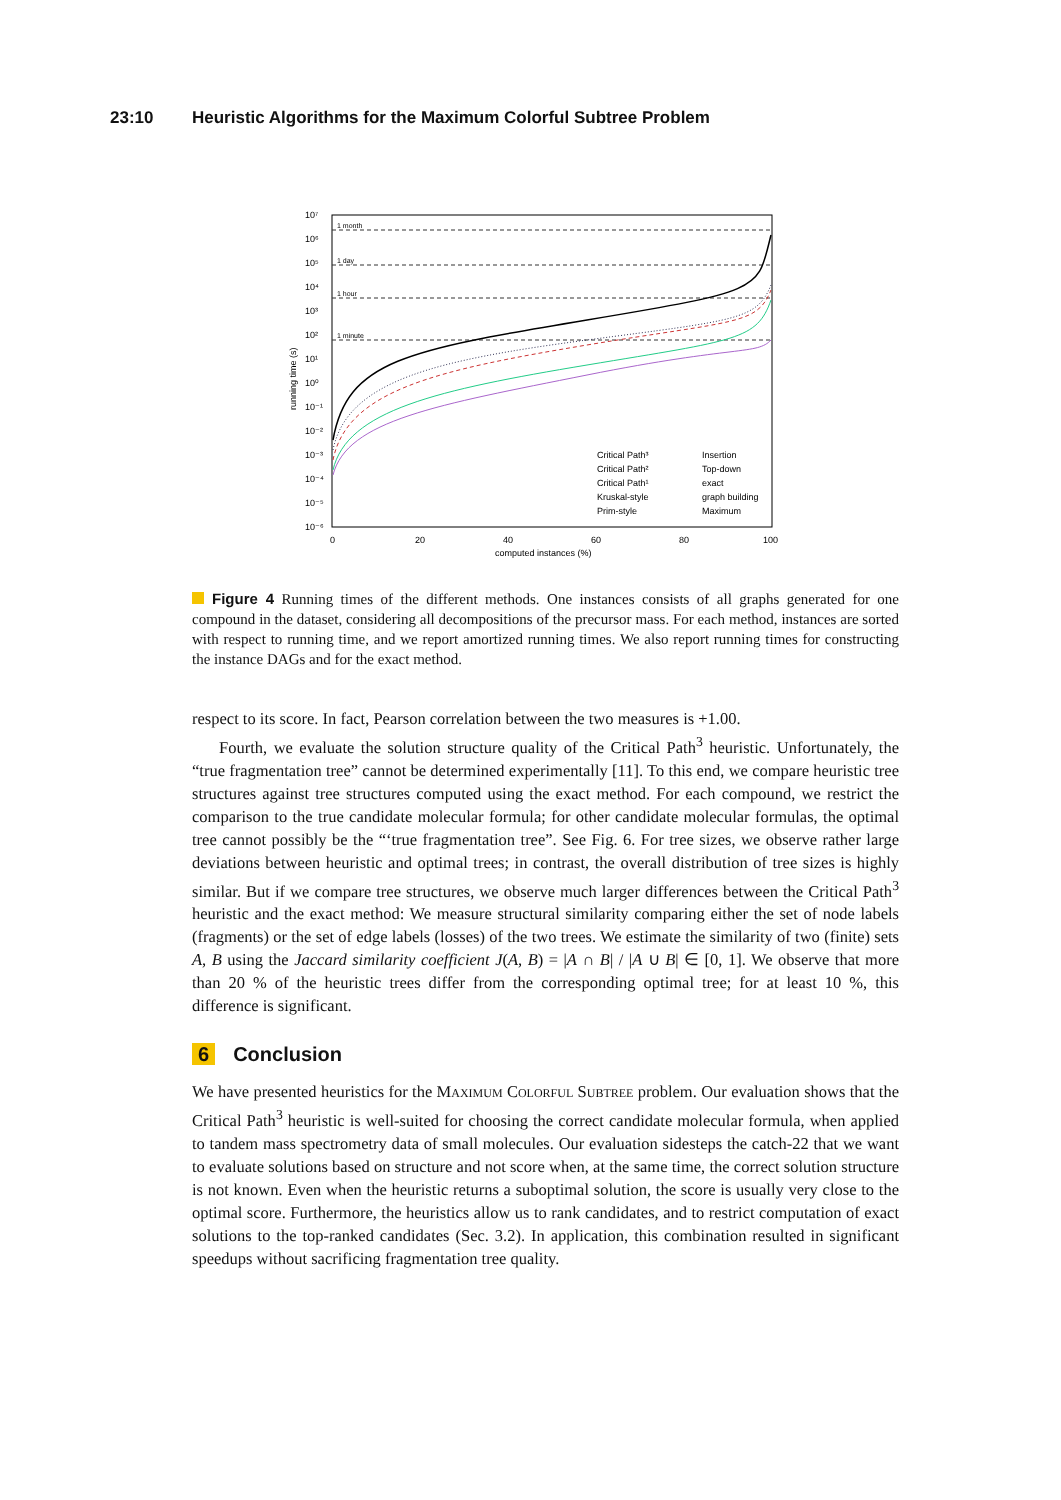23:10 Heuristic Algorithms for the Maximum Colorful Subtree Problem
10⁷
10⁶
10⁵
10⁴
10³
10²
10¹
10⁰
10⁻¹
10⁻²
10⁻³
10⁻⁴
10⁻⁵
10⁻⁶
1 month
1 day
1 hour
1 minute
running time (s)
0
20
40
60
80
100
computed instances (%)
Critical Path³
Critical Path²
Critical Path¹
Kruskal-style
Prim-style
Insertion
Top-down
exact
graph building
Maximum
Figure 4 Running times of the different methods. One instances consists of all graphs generated for one compound in the dataset, considering all decompositions of the precursor mass. For each method, instances are sorted with respect to running time, and we report amortized running times. We also report running times for constructing the instance DAGs and for the exact method.
respect to its score. In fact, Pearson correlation between the two measures is +1.00.
Fourth, we evaluate the solution structure quality of the Critical Path<sup>3</sup> heuristic. Unfortunately, the “true fragmentation tree” cannot be determined experimentally [11]. To this end, we compare heuristic tree structures against tree structures computed using the exact method. For each compound, we restrict the comparison to the true candidate molecular formula; for other candidate molecular formulas, the optimal tree cannot possibly be the “‘true fragmentation tree”. See Fig. 6. For tree sizes, we observe rather large deviations between heuristic and optimal trees; in contrast, the overall distribution of tree sizes is highly similar. But if we compare tree structures, we observe much larger differences between the Critical Path<sup>3</sup> heuristic and the exact method: We measure structural similarity comparing either the set of node labels (fragments) or the set of edge labels (losses) of the two trees. We estimate the similarity of two (finite) sets A, B using the Jaccard similarity coefficient J(A, B) = |A ∩ B| / |A ∪ B| ∈ [0, 1]. We observe that more than 20 % of the heuristic trees differ from the corresponding optimal tree; for at least 10 %, this difference is significant.
6 Conclusion
We have presented heuristics for the Maximum Colorful Subtree problem. Our evaluation shows that the Critical Path<sup>3</sup> heuristic is well-suited for choosing the correct candidate molecular formula, when applied to tandem mass spectrometry data of small molecules. Our evaluation sidesteps the catch-22 that we want to evaluate solutions based on structure and not score when, at the same time, the correct solution structure is not known. Even when the heuristic returns a suboptimal solution, the score is usually very close to the optimal score. Furthermore, the heuristics allow us to rank candidates, and to restrict computation of exact solutions to the top-ranked candidates (Sec. 3.2). In application, this combination resulted in significant speedups without sacrificing fragmentation tree quality.